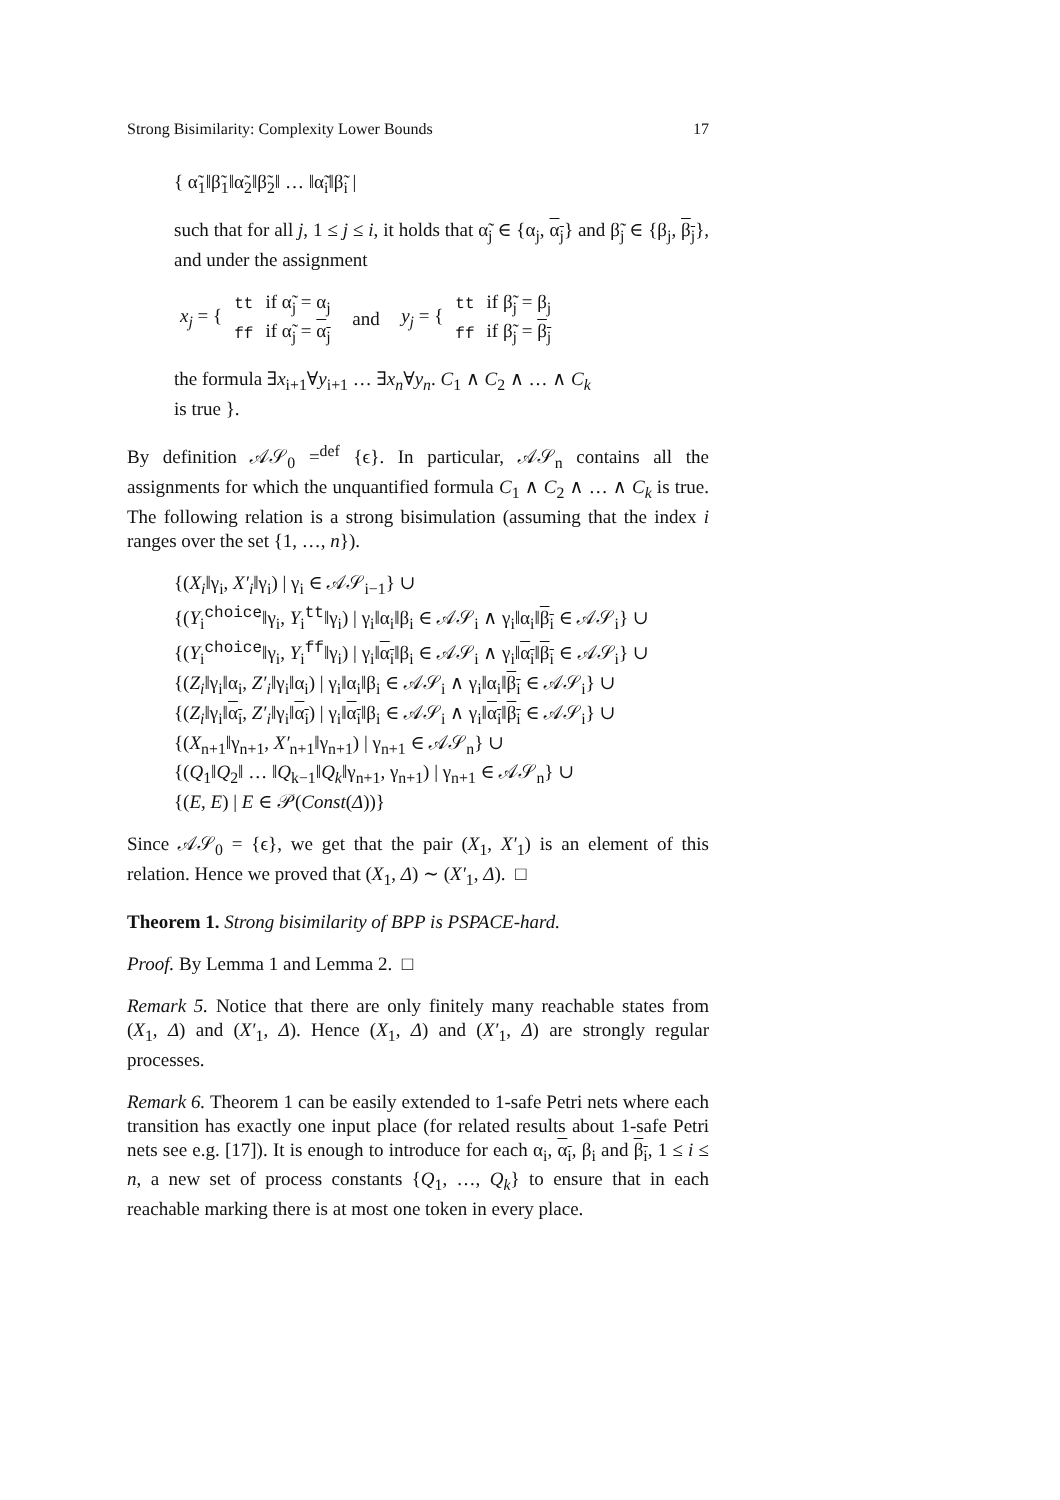Strong Bisimilarity: Complexity Lower Bounds 17
{ α̃<sub>1</sub>‖β̃<sub>1</sub>‖α̃<sub>2</sub>‖β̃<sub>2</sub>‖ … ‖α̃<sub>i</sub>‖β̃<sub>i</sub> |
such that for all j, 1 ≤ j ≤ i, it holds that α̃<sub>j</sub> ∈ {α<sub>j</sub>, α<sub>j</sub>} and β̃<sub>j</sub> ∈ {β<sub>j</sub>, β<sub>j</sub>}, and under the assignment
| x<sub>j</sub> = { | tt | if α̃<sub>j</sub> = α<sub>j</sub> | and | y<sub>j</sub> = { | tt | if β̃<sub>j</sub> = β<sub>j</sub> |
| | ff | if α̃<sub>j</sub> = α<sub>j</sub> | | | ff | if β̃<sub>j</sub> = β<sub>j</sub> |
the formula ∃x<sub>i+1</sub>∀y<sub>i+1</sub> … ∃x<sub>n</sub>∀y<sub>n</sub>. C<sub>1</sub> ∧ C<sub>2</sub> ∧ … ∧ C<sub>k</sub>
is true }.
By definition 𝒜𝒮<sub>0</sub> =<sup>def</sup> {ϵ}. In particular, 𝒜𝒮<sub>n</sub> contains all the assignments for which the unquantified formula C<sub>1</sub> ∧ C<sub>2</sub> ∧ … ∧ C<sub>k</sub> is true. The following relation is a strong bisimulation (assuming that the index i ranges over the set {1, …, n}).
{(X<sub>i</sub>‖γ<sub>i</sub>, X′<sub>i</sub>‖γ<sub>i</sub>) | γ<sub>i</sub> ∈ 𝒜𝒮<sub>i−1</sub>} ∪
{(Y<sub>i</sub><sup>choice</sup>‖γ<sub>i</sub>, Y<sub>i</sub><sup>tt</sup>‖γ<sub>i</sub>) | γ<sub>i</sub>‖α<sub>i</sub>‖β<sub>i</sub> ∈ 𝒜𝒮<sub>i</sub> ∧ γ<sub>i</sub>‖α<sub>i</sub>‖β<sub>i</sub> ∈ 𝒜𝒮<sub>i</sub>} ∪
{(Y<sub>i</sub><sup>choice</sup>‖γ<sub>i</sub>, Y<sub>i</sub><sup>ff</sup>‖γ<sub>i</sub>) | γ<sub>i</sub>‖α<sub>i</sub>‖β<sub>i</sub> ∈ 𝒜𝒮<sub>i</sub> ∧ γ<sub>i</sub>‖α<sub>i</sub>‖β<sub>i</sub> ∈ 𝒜𝒮<sub>i</sub>} ∪
{(Z<sub>i</sub>‖γ<sub>i</sub>‖α<sub>i</sub>, Z′<sub>i</sub>‖γ<sub>i</sub>‖α<sub>i</sub>) | γ<sub>i</sub>‖α<sub>i</sub>‖β<sub>i</sub> ∈ 𝒜𝒮<sub>i</sub> ∧ γ<sub>i</sub>‖α<sub>i</sub>‖β<sub>i</sub> ∈ 𝒜𝒮<sub>i</sub>} ∪
{(Z<sub>i</sub>‖γ<sub>i</sub>‖α<sub>i</sub>, Z′<sub>i</sub>‖γ<sub>i</sub>‖α<sub>i</sub>) | γ<sub>i</sub>‖α<sub>i</sub>‖β<sub>i</sub> ∈ 𝒜𝒮<sub>i</sub> ∧ γ<sub>i</sub>‖α<sub>i</sub>‖β<sub>i</sub> ∈ 𝒜𝒮<sub>i</sub>} ∪
{(X<sub>n+1</sub>‖γ<sub>n+1</sub>, X′<sub>n+1</sub>‖γ<sub>n+1</sub>) | γ<sub>n+1</sub> ∈ 𝒜𝒮<sub>n</sub>} ∪
{(Q<sub>1</sub>‖Q<sub>2</sub>‖ … ‖Q<sub>k−1</sub>‖Q<sub>k</sub>‖γ<sub>n+1</sub>, γ<sub>n+1</sub>) | γ<sub>n+1</sub> ∈ 𝒜𝒮<sub>n</sub>} ∪
{(E, E) | E ∈ 𝒫(Const(Δ))}
Since 𝒜𝒮<sub>0</sub> = {ϵ}, we get that the pair (X<sub>1</sub>, X′<sub>1</sub>) is an element of this relation. Hence we proved that (X<sub>1</sub>, Δ) ∼ (X′<sub>1</sub>, Δ). □
Theorem 1. Strong bisimilarity of BPP is PSPACE-hard.
Proof. By Lemma 1 and Lemma 2. □
Remark 5. Notice that there are only finitely many reachable states from (X<sub>1</sub>, Δ) and (X′<sub>1</sub>, Δ). Hence (X<sub>1</sub>, Δ) and (X′<sub>1</sub>, Δ) are strongly regular processes.
Remark 6. Theorem 1 can be easily extended to 1-safe Petri nets where each transition has exactly one input place (for related results about 1-safe Petri nets see e.g. [17]). It is enough to introduce for each α<sub>i</sub>, α<sub>i</sub>, β<sub>i</sub> and β<sub>i</sub>, 1 ≤ i ≤ n, a new set of process constants {Q<sub>1</sub>, …, Q<sub>k</sub>} to ensure that in each reachable marking there is at most one token in every place.